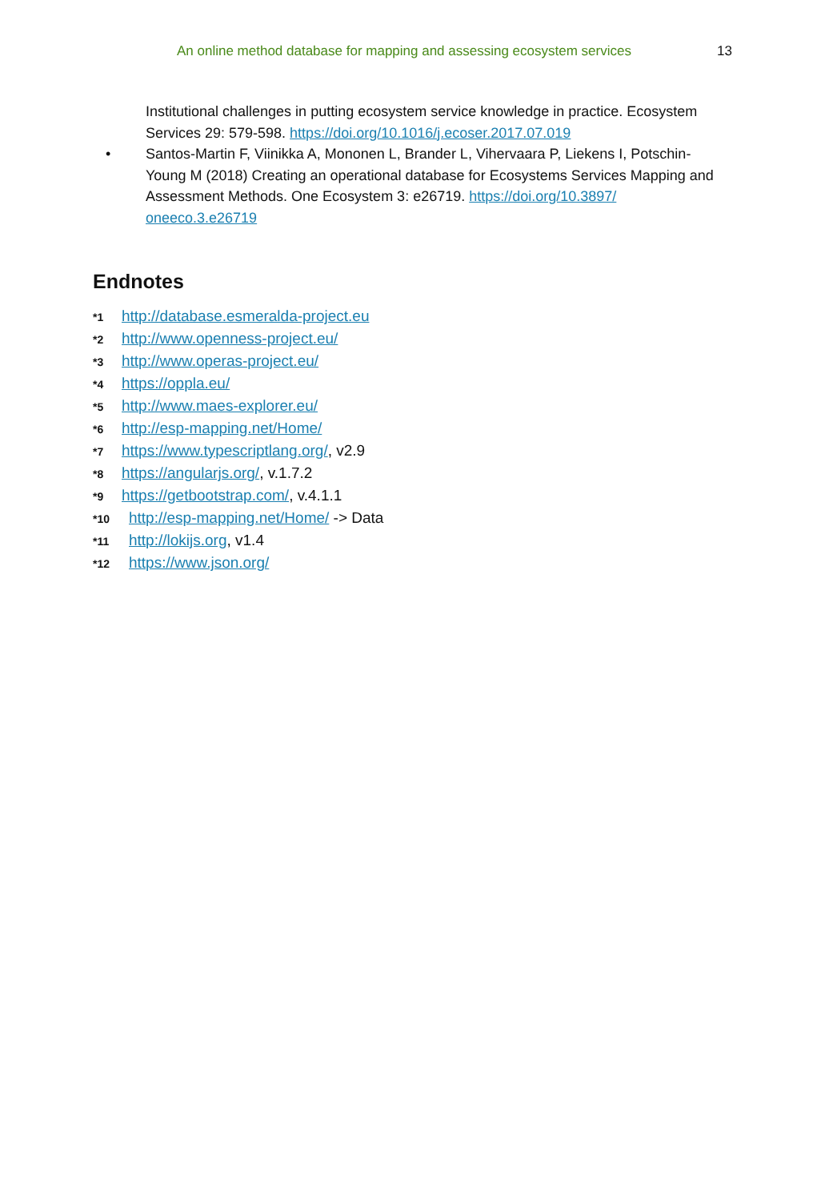An online method database for mapping and assessing ecosystem services 13
Institutional challenges in putting ecosystem service knowledge in practice. Ecosystem Services 29: 579-598. https://doi.org/10.1016/j.ecoser.2017.07.019
• Santos-Martin F, Viinikka A, Mononen L, Brander L, Vihervaara P, Liekens I, Potschin-Young M (2018) Creating an operational database for Ecosystems Services Mapping and Assessment Methods. One Ecosystem 3: e26719. https://doi.org/10.3897/ oneeco.3.e26719
Endnotes
<sup>*1</sup> http://database.esmeralda-project.eu
<sup>*2</sup> http://www.openness-project.eu/
<sup>*3</sup> http://www.operas-project.eu/
<sup>*4</sup> https://oppla.eu/
<sup>*5</sup> http://www.maes-explorer.eu/
<sup>*6</sup> http://esp-mapping.net/Home/
<sup>*7</sup> https://www.typescriptlang.org/, v2.9
<sup>*8</sup> https://angularjs.org/, v.1.7.2
<sup>*9</sup> https://getbootstrap.com/, v.4.1.1
<sup>*10</sup> http://esp-mapping.net/Home/ -> Data
<sup>*11</sup> http://lokijs.org, v1.4
<sup>*12</sup> https://www.json.org/